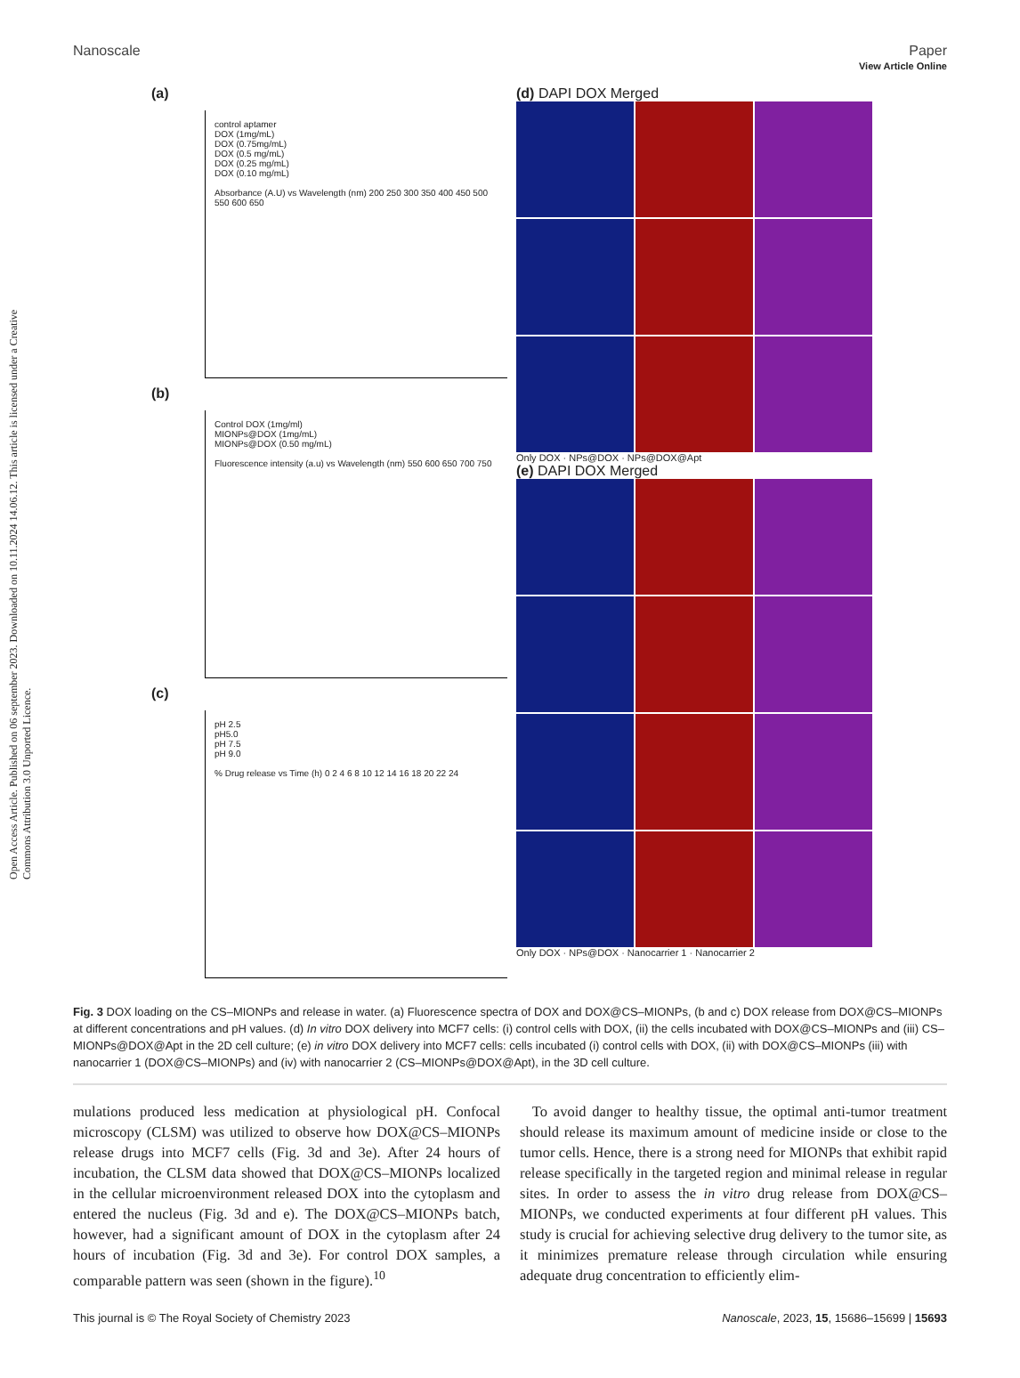View Article Online
Nanoscale Paper
Open Access Article. Published on 06 september 2023. Downloaded on 10.11.2024 14.06.12. This article is licensed under a Creative Commons Attribution 3.0 Unported Licence.
(a)
control aptamer
DOX (1mg/mL)
DOX (0.75mg/mL)
DOX (0.5 mg/mL)
DOX (0.25 mg/mL)
DOX (0.10 mg/mL)
Absorbance (A.U) vs Wavelength (nm) 200 250 300 350 400 450 500 550 600 650
(b)
Control DOX (1mg/ml)
MIONPs@DOX (1mg/mL)
MIONPs@DOX (0.50 mg/mL)
Fluorescence intensity (a.u) vs Wavelength (nm) 550 600 650 700 750
(c)
pH 2.5
pH5.0
pH 7.5
pH 9.0
% Drug release vs Time (h) 0 2 4 6 8 10 12 14 16 18 20 22 24
(d) DAPI DOX Merged
Only DOX · NPs@DOX · NPs@DOX@Apt
(e) DAPI DOX Merged
Only DOX · NPs@DOX · Nanocarrier 1 · Nanocarrier 2
Fig. 3 DOX loading on the CS–MIONPs and release in water. (a) Fluorescence spectra of DOX and DOX@CS–MIONPs, (b and c) DOX release from DOX@CS–MIONPs at different concentrations and pH values. (d) In vitro DOX delivery into MCF7 cells: (i) control cells with DOX, (ii) the cells incubated with DOX@CS–MIONPs and (iii) CS–MIONPs@DOX@Apt in the 2D cell culture; (e) in vitro DOX delivery into MCF7 cells: cells incubated (i) control cells with DOX, (ii) with DOX@CS–MIONPs (iii) with nanocarrier 1 (DOX@CS–MIONPs) and (iv) with nanocarrier 2 (CS–MIONPs@DOX@Apt), in the 3D cell culture.
mulations produced less medication at physiological pH. Confocal microscopy (CLSM) was utilized to observe how DOX@CS–MIONPs release drugs into MCF7 cells (Fig. 3d and 3e). After 24 hours of incubation, the CLSM data showed that DOX@CS–MIONPs localized in the cellular microenvironment released DOX into the cytoplasm and entered the nucleus (Fig. 3d and e). The DOX@CS–MIONPs batch, however, had a significant amount of DOX in the cytoplasm after 24 hours of incubation (Fig. 3d and 3e). For control DOX samples, a comparable pattern was seen (shown in the figure).<sup>10</sup>
To avoid danger to healthy tissue, the optimal anti-tumor treatment should release its maximum amount of medicine inside or close to the tumor cells. Hence, there is a strong need for MIONPs that exhibit rapid release specifically in the targeted region and minimal release in regular sites. In order to assess the in vitro drug release from DOX@CS–MIONPs, we conducted experiments at four different pH values. This study is crucial for achieving selective drug delivery to the tumor site, as it minimizes premature release through circulation while ensuring adequate drug concentration to efficiently elim-
This journal is © The Royal Society of Chemistry 2023 Nanoscale, 2023, 15, 15686–15699 | 15693